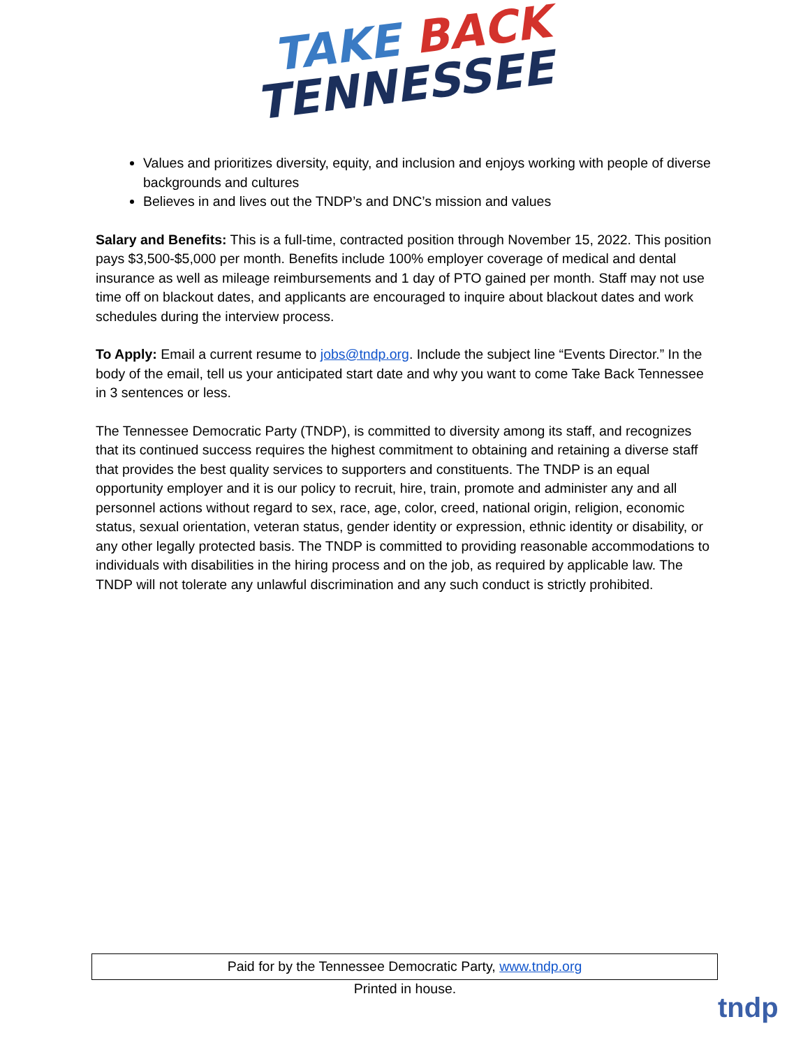TAKE BACK
TENNESSEE
Values and prioritizes diversity, equity, and inclusion and enjoys working with people of diverse backgrounds and cultures
Believes in and lives out the TNDP’s and DNC’s mission and values
Salary and Benefits: This is a full-time, contracted position through November 15, 2022. This position pays $3,500-$5,000 per month. Benefits include 100% employer coverage of medical and dental insurance as well as mileage reimbursements and 1 day of PTO gained per month. Staff may not use time off on blackout dates, and applicants are encouraged to inquire about blackout dates and work schedules during the interview process.
To Apply: Email a current resume to jobs@tndp.org. Include the subject line “Events Director.” In the body of the email, tell us your anticipated start date and why you want to come Take Back Tennessee in 3 sentences or less.
The Tennessee Democratic Party (TNDP), is committed to diversity among its staff, and recognizes that its continued success requires the highest commitment to obtaining and retaining a diverse staff that provides the best quality services to supporters and constituents. The TNDP is an equal opportunity employer and it is our policy to recruit, hire, train, promote and administer any and all personnel actions without regard to sex, race, age, color, creed, national origin, religion, economic status, sexual orientation, veteran status, gender identity or expression, ethnic identity or disability, or any other legally protected basis. The TNDP is committed to providing reasonable accommodations to individuals with disabilities in the hiring process and on the job, as required by applicable law. The TNDP will not tolerate any unlawful discrimination and any such conduct is strictly prohibited.
Paid for by the Tennessee Democratic Party, www.tndp.org
Printed in house.
tndp